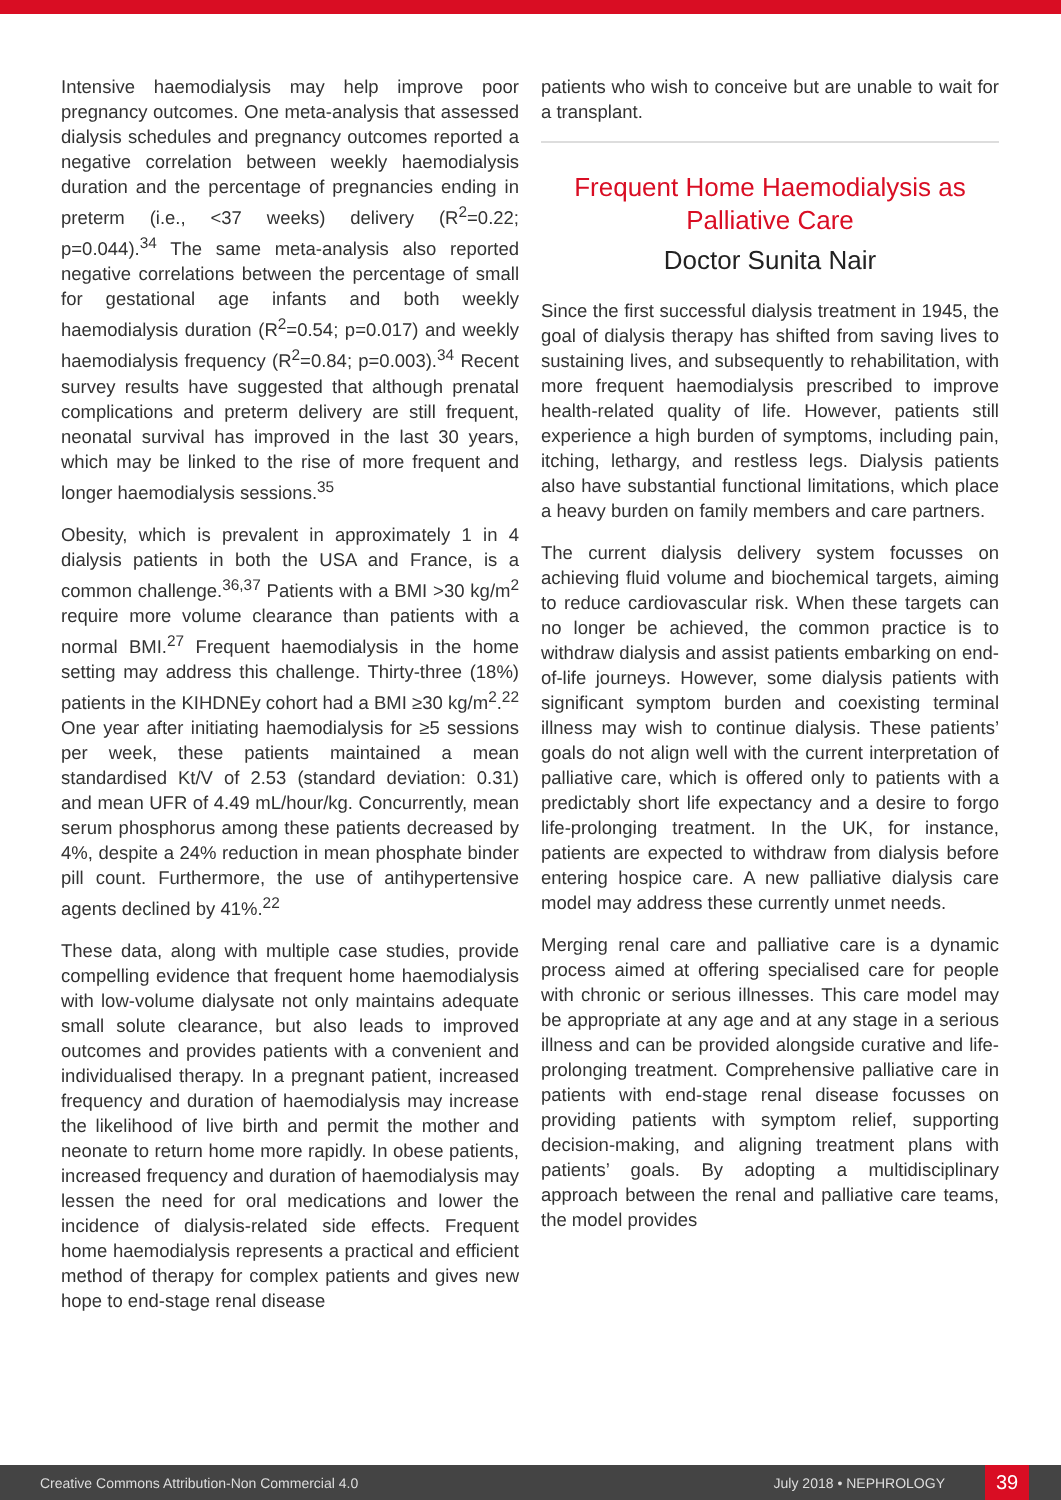Intensive haemodialysis may help improve poor pregnancy outcomes. One meta-analysis that assessed dialysis schedules and pregnancy outcomes reported a negative correlation between weekly haemodialysis duration and the percentage of pregnancies ending in preterm (i.e., <37 weeks) delivery (R<sup>2</sup>=0.22; p=0.044).<sup>34</sup> The same meta-analysis also reported negative correlations between the percentage of small for gestational age infants and both weekly haemodialysis duration (R<sup>2</sup>=0.54; p=0.017) and weekly haemodialysis frequency (R<sup>2</sup>=0.84; p=0.003).<sup>34</sup> Recent survey results have suggested that although prenatal complications and preterm delivery are still frequent, neonatal survival has improved in the last 30 years, which may be linked to the rise of more frequent and longer haemodialysis sessions.<sup>35</sup>
Obesity, which is prevalent in approximately 1 in 4 dialysis patients in both the USA and France, is a common challenge.<sup>36,37</sup> Patients with a BMI >30 kg/m<sup>2</sup> require more volume clearance than patients with a normal BMI.<sup>27</sup> Frequent haemodialysis in the home setting may address this challenge. Thirty-three (18%) patients in the KIHDNEy cohort had a BMI ≥30 kg/m<sup>2</sup>.<sup>22</sup> One year after initiating haemodialysis for ≥5 sessions per week, these patients maintained a mean standardised Kt/V of 2.53 (standard deviation: 0.31) and mean UFR of 4.49 mL/hour/kg. Concurrently, mean serum phosphorus among these patients decreased by 4%, despite a 24% reduction in mean phosphate binder pill count. Furthermore, the use of antihypertensive agents declined by 41%.<sup>22</sup>
These data, along with multiple case studies, provide compelling evidence that frequent home haemodialysis with low-volume dialysate not only maintains adequate small solute clearance, but also leads to improved outcomes and provides patients with a convenient and individualised therapy. In a pregnant patient, increased frequency and duration of haemodialysis may increase the likelihood of live birth and permit the mother and neonate to return home more rapidly. In obese patients, increased frequency and duration of haemodialysis may lessen the need for oral medications and lower the incidence of dialysis-related side effects. Frequent home haemodialysis represents a practical and efficient method of therapy for complex patients and gives new hope to end-stage renal disease
patients who wish to conceive but are unable to wait for a transplant.
Frequent Home Haemodialysis as Palliative Care
Doctor Sunita Nair
Since the first successful dialysis treatment in 1945, the goal of dialysis therapy has shifted from saving lives to sustaining lives, and subsequently to rehabilitation, with more frequent haemodialysis prescribed to improve health-related quality of life. However, patients still experience a high burden of symptoms, including pain, itching, lethargy, and restless legs. Dialysis patients also have substantial functional limitations, which place a heavy burden on family members and care partners.
The current dialysis delivery system focusses on achieving fluid volume and biochemical targets, aiming to reduce cardiovascular risk. When these targets can no longer be achieved, the common practice is to withdraw dialysis and assist patients embarking on end-of-life journeys. However, some dialysis patients with significant symptom burden and coexisting terminal illness may wish to continue dialysis. These patients’ goals do not align well with the current interpretation of palliative care, which is offered only to patients with a predictably short life expectancy and a desire to forgo life-prolonging treatment. In the UK, for instance, patients are expected to withdraw from dialysis before entering hospice care. A new palliative dialysis care model may address these currently unmet needs.
Merging renal care and palliative care is a dynamic process aimed at offering specialised care for people with chronic or serious illnesses. This care model may be appropriate at any age and at any stage in a serious illness and can be provided alongside curative and life-prolonging treatment. Comprehensive palliative care in patients with end-stage renal disease focusses on providing patients with symptom relief, supporting decision-making, and aligning treatment plans with patients’ goals. By adopting a multidisciplinary approach between the renal and palliative care teams, the model provides
Creative Commons Attribution-Non Commercial 4.0 July 2018 • NEPHROLOGY 39